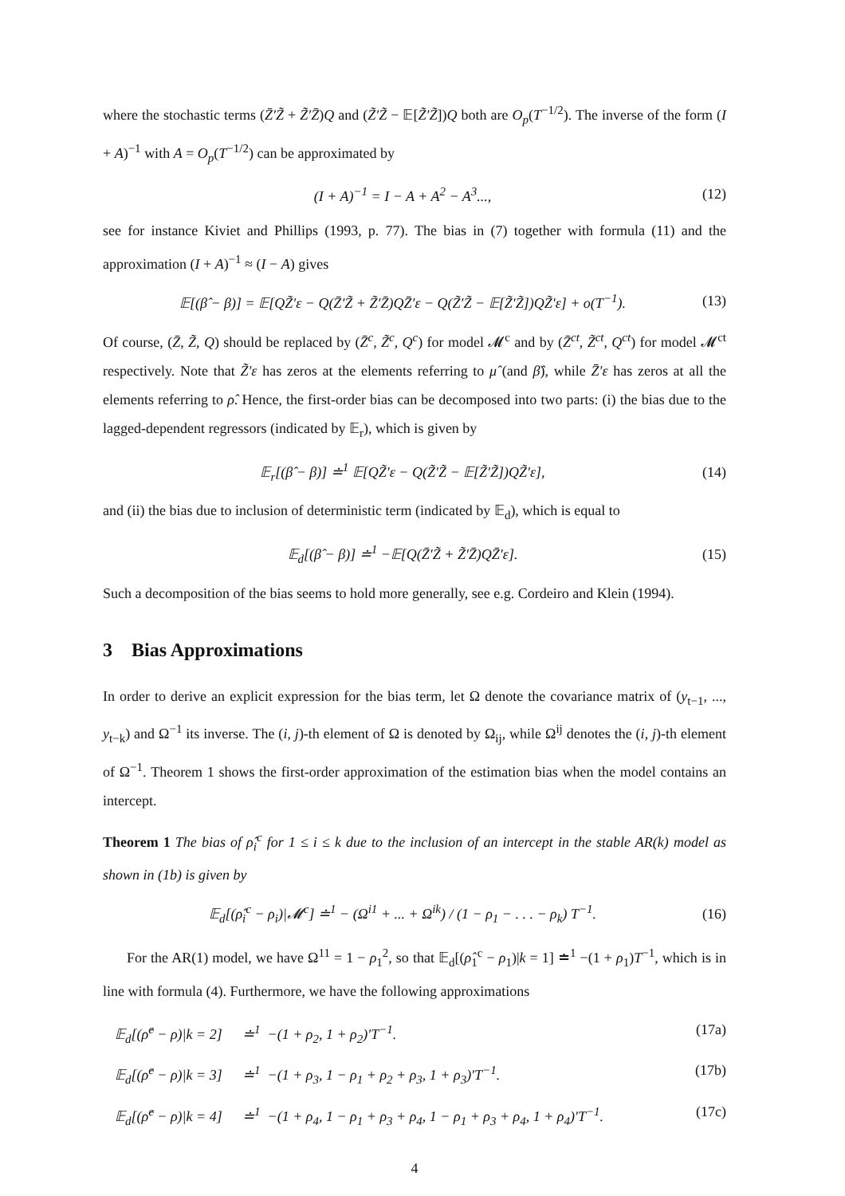where the stochastic terms (Z̄′Z̃ + Z̃′Z̄)Q and (Z̃′Z̃ − 𝔼[Z̃′Z̃])Q both are O<sub>p</sub>(T<sup>−1/2</sup>). The inverse of the form (I + A)<sup>−1</sup> with A = O<sub>p</sub>(T<sup>−1/2</sup>) can be approximated by
(I + A)<sup>−1</sup> = I − A + A<sup>2</sup> − A<sup>3</sup>..., (12)
see for instance Kiviet and Phillips (1993, p. 77). The bias in (7) together with formula (11) and the approximation (I + A)<sup>−1</sup> ≈ (I − A) gives
𝔼[(β̂ − β)] = 𝔼[QZ̃′ε − Q(Z̄′Z̃ + Z̃′Z̄)QZ̄′ε − Q(Z̃′Z̃ − 𝔼[Z̃′Z̃])QZ̃′ε] + o(T<sup>−1</sup>). (13)
Of course, (Z̄, Z̃, Q) should be replaced by (Z̄<sup>c</sup>, Z̃<sup>c</sup>, Q<sup>c</sup>) for model 𝓜<sup>c</sup> and by (Z̄<sup>ct</sup>, Z̃<sup>ct</sup>, Q<sup>ct</sup>) for model 𝓜<sup>ct</sup> respectively. Note that Z̃′ε has zeros at the elements referring to μ̂ (and β̂), while Z̄′ε has zeros at all the elements referring to ρ̂. Hence, the first-order bias can be decomposed into two parts: (i) the bias due to the lagged-dependent regressors (indicated by 𝔼<sub>r</sub>), which is given by
𝔼<sub>r</sub>[(β̂ − β)] ≐<sup>1</sup> 𝔼[QZ̃′ε − Q(Z̃′Z̃ − 𝔼[Z̃′Z̃])QZ̃′ε], (14)
and (ii) the bias due to inclusion of deterministic term (indicated by 𝔼<sub>d</sub>), which is equal to
𝔼<sub>d</sub>[(β̂ − β)] ≐<sup>1</sup> −𝔼[Q(Z̄′Z̃ + Z̃′Z̄)QZ̄′ε]. (15)
Such a decomposition of the bias seems to hold more generally, see e.g. Cordeiro and Klein (1994).
3 Bias Approximations
In order to derive an explicit expression for the bias term, let Ω denote the covariance matrix of (y<sub>t−1</sub>, ..., y<sub>t−k</sub>) and Ω<sup>−1</sup> its inverse. The (i, j)-th element of Ω is denoted by Ω<sub>ij</sub>, while Ω<sup>ij</sup> denotes the (i, j)-th element of Ω<sup>−1</sup>. Theorem 1 shows the first-order approximation of the estimation bias when the model contains an intercept.
Theorem 1 The bias of ρ̂<sub>i</sub><sup>c</sup> for 1 ≤ i ≤ k due to the inclusion of an intercept in the stable AR(k) model as shown in (1b) is given by
𝔼<sub>d</sub>[(ρ̂<sub>i</sub><sup>c</sup> − ρ<sub>i</sub>)|𝓜<sup>c</sup>] ≐<sup>1</sup> − (Ω<sup>i1</sup> + ... + Ω<sup>ik</sup>) / (1 − ρ<sub>1</sub> − . . . − ρ<sub>k</sub>) T<sup>−1</sup>. (16)
For the AR(1) model, we have Ω<sup>11</sup> = 1 − ρ<sub>1</sub><sup>2</sup>, so that 𝔼<sub>d</sub>[(ρ̂<sub>1</sub><sup>c</sup> − ρ<sub>1</sub>)|k = 1] ≐<sup>1</sup> −(1 + ρ<sub>1</sub>)T<sup>−1</sup>, which is in line with formula (4). Furthermore, we have the following approximations
𝔼<sub>d</sub>[(ρ̂<sup>c</sup> − ρ)|k = 2] ≐<sup>1</sup> −(1 + ρ<sub>2</sub>, 1 + ρ<sub>2</sub>)′T<sup>−1</sup>. (17a)
𝔼<sub>d</sub>[(ρ̂<sup>c</sup> − ρ)|k = 3] ≐<sup>1</sup> −(1 + ρ<sub>3</sub>, 1 − ρ<sub>1</sub> + ρ<sub>2</sub> + ρ<sub>3</sub>, 1 + ρ<sub>3</sub>)′T<sup>−1</sup>. (17b)
𝔼<sub>d</sub>[(ρ̂<sup>c</sup> − ρ)|k = 4] ≐<sup>1</sup> −(1 + ρ<sub>4</sub>, 1 − ρ<sub>1</sub> + ρ<sub>3</sub> + ρ<sub>4</sub>, 1 − ρ<sub>1</sub> + ρ<sub>3</sub> + ρ<sub>4</sub>, 1 + ρ<sub>4</sub>)′T<sup>−1</sup>. (17c)
4